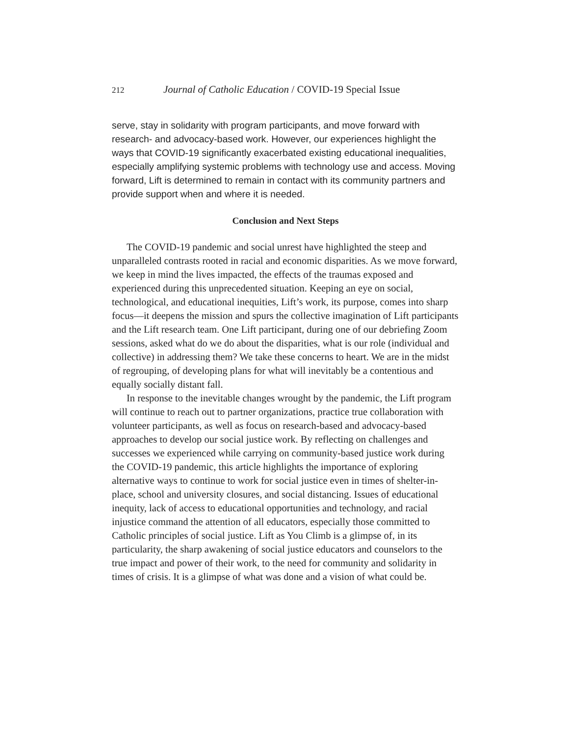212 Journal of Catholic Education / COVID-19 Special Issue
serve, stay in solidarity with program participants, and move forward with research- and advocacy-based work. However, our experiences highlight the ways that COVID-19 significantly exacerbated existing educational inequalities, especially amplifying systemic problems with technology use and access. Moving forward, Lift is determined to remain in contact with its community partners and provide support when and where it is needed.
Conclusion and Next Steps
The COVID-19 pandemic and social unrest have highlighted the steep and unparalleled contrasts rooted in racial and economic disparities. As we move forward, we keep in mind the lives impacted, the effects of the traumas exposed and experienced during this unprecedented situation. Keeping an eye on social, technological, and educational inequities, Lift’s work, its purpose, comes into sharp focus—it deepens the mission and spurs the collective imagination of Lift participants and the Lift research team. One Lift participant, during one of our debriefing Zoom sessions, asked what do we do about the disparities, what is our role (individual and collective) in addressing them? We take these concerns to heart. We are in the midst of regrouping, of developing plans for what will inevitably be a contentious and equally socially distant fall.
In response to the inevitable changes wrought by the pandemic, the Lift program will continue to reach out to partner organizations, practice true collaboration with volunteer participants, as well as focus on research-based and advocacy-based approaches to develop our social justice work. By reflecting on challenges and successes we experienced while carrying on community-based justice work during the COVID-19 pandemic, this article highlights the importance of exploring alternative ways to continue to work for social justice even in times of shelter-in-place, school and university closures, and social distancing. Issues of educational inequity, lack of access to educational opportunities and technology, and racial injustice command the attention of all educators, especially those committed to Catholic principles of social justice. Lift as You Climb is a glimpse of, in its particularity, the sharp awakening of social justice educators and counselors to the true impact and power of their work, to the need for community and solidarity in times of crisis. It is a glimpse of what was done and a vision of what could be.